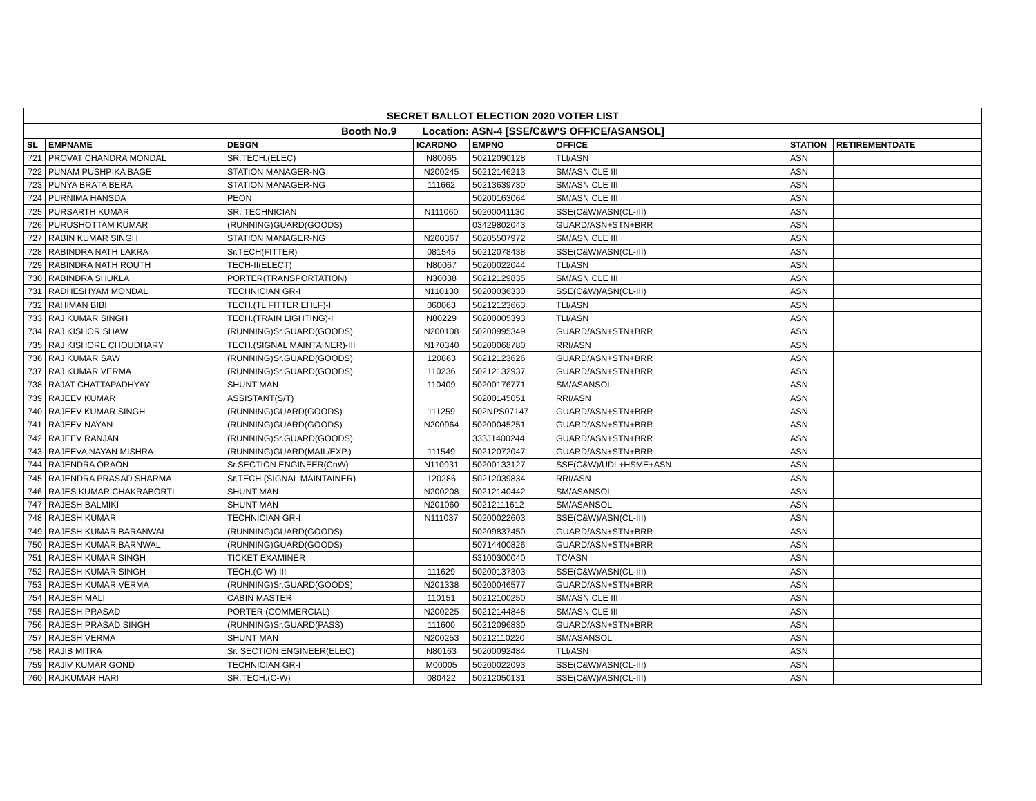| SECRET BALLOT ELECTION 2020 VOTER LIST | | | | | | | |
| --- | --- | --- | --- | --- | --- | --- | --- |
| Booth No.9 Location: ASN-4 [SSE/C&W'S OFFICE/ASANSOL] | | | | | | | |
| SL | EMPNAME | DESGN | ICARDNO | EMPNO | OFFICE | STATION | RETIREMENTDATE |
| 721 | PROVAT CHANDRA MONDAL | SR.TECH.(ELEC) | N80065 | 50212090128 | TLI/ASN | ASN | |
| 722 | PUNAM PUSHPIKA BAGE | STATION MANAGER-NG | N200245 | 50212146213 | SM/ASN CLE III | ASN | |
| 723 | PUNYA BRATA BERA | STATION MANAGER-NG | 111662 | 50213639730 | SM/ASN CLE III | ASN | |
| 724 | PURNIMA HANSDA | PEON | | 50200163064 | SM/ASN CLE III | ASN | |
| 725 | PURSARTH KUMAR | SR. TECHNICIAN | N111060 | 50200041130 | SSE(C&W)/ASN(CL-III) | ASN | |
| 726 | PURUSHOTTAM KUMAR | (RUNNING)GUARD(GOODS) | | 03429802043 | GUARD/ASN+STN+BRR | ASN | |
| 727 | RABIN KUMAR SINGH | STATION MANAGER-NG | N200367 | 50205507972 | SM/ASN CLE III | ASN | |
| 728 | RABINDRA NATH LAKRA | Sr.TECH(FITTER) | 081545 | 50212078438 | SSE(C&W)/ASN(CL-III) | ASN | |
| 729 | RABINDRA NATH ROUTH | TECH-II(ELECT) | N80067 | 50200022044 | TLI/ASN | ASN | |
| 730 | RABINDRA SHUKLA | PORTER(TRANSPORTATION) | N30038 | 50212129835 | SM/ASN CLE III | ASN | |
| 731 | RADHESHYAM MONDAL | TECHNICIAN GR-I | N110130 | 50200036330 | SSE(C&W)/ASN(CL-III) | ASN | |
| 732 | RAHIMAN BIBI | TECH.(TL FITTER EHLF)-I | 060063 | 50212123663 | TLI/ASN | ASN | |
| 733 | RAJ KUMAR SINGH | TECH.(TRAIN LIGHTING)-I | N80229 | 50200005393 | TLI/ASN | ASN | |
| 734 | RAJ KISHOR SHAW | (RUNNING)Sr.GUARD(GOODS) | N200108 | 50200995349 | GUARD/ASN+STN+BRR | ASN | |
| 735 | RAJ KISHORE CHOUDHARY | TECH.(SIGNAL MAINTAINER)-III | N170340 | 50200068780 | RRI/ASN | ASN | |
| 736 | RAJ KUMAR SAW | (RUNNING)Sr.GUARD(GOODS) | 120863 | 50212123626 | GUARD/ASN+STN+BRR | ASN | |
| 737 | RAJ KUMAR VERMA | (RUNNING)Sr.GUARD(GOODS) | 110236 | 50212132937 | GUARD/ASN+STN+BRR | ASN | |
| 738 | RAJAT CHATTAPADHYAY | SHUNT MAN | 110409 | 50200176771 | SM/ASANSOL | ASN | |
| 739 | RAJEEV KUMAR | ASSISTANT(S/T) | | 50200145051 | RRI/ASN | ASN | |
| 740 | RAJEEV KUMAR SINGH | (RUNNING)GUARD(GOODS) | 111259 | 502NPS07147 | GUARD/ASN+STN+BRR | ASN | |
| 741 | RAJEEV NAYAN | (RUNNING)GUARD(GOODS) | N200964 | 50200045251 | GUARD/ASN+STN+BRR | ASN | |
| 742 | RAJEEV RANJAN | (RUNNING)Sr.GUARD(GOODS) | | 333J1400244 | GUARD/ASN+STN+BRR | ASN | |
| 743 | RAJEEVA NAYAN MISHRA | (RUNNING)GUARD(MAIL/EXP.) | 111549 | 50212072047 | GUARD/ASN+STN+BRR | ASN | |
| 744 | RAJENDRA ORAON | Sr.SECTION ENGINEER(CnW) | N110931 | 50200133127 | SSE(C&W)/UDL+HSME+ASN | ASN | |
| 745 | RAJENDRA PRASAD SHARMA | Sr.TECH.(SIGNAL MAINTAINER) | 120286 | 50212039834 | RRI/ASN | ASN | |
| 746 | RAJES KUMAR CHAKRABORTI | SHUNT MAN | N200208 | 50212140442 | SM/ASANSOL | ASN | |
| 747 | RAJESH BALMIKI | SHUNT MAN | N201060 | 50212111612 | SM/ASANSOL | ASN | |
| 748 | RAJESH KUMAR | TECHNICIAN GR-I | N111037 | 50200022603 | SSE(C&W)/ASN(CL-III) | ASN | |
| 749 | RAJESH KUMAR BARANWAL | (RUNNING)GUARD(GOODS) | | 50209837450 | GUARD/ASN+STN+BRR | ASN | |
| 750 | RAJESH KUMAR BARNWAL | (RUNNING)GUARD(GOODS) | | 50714400826 | GUARD/ASN+STN+BRR | ASN | |
| 751 | RAJESH KUMAR SINGH | TICKET EXAMINER | | 53100300040 | TC/ASN | ASN | |
| 752 | RAJESH KUMAR SINGH | TECH.(C-W)-III | 111629 | 50200137303 | SSE(C&W)/ASN(CL-III) | ASN | |
| 753 | RAJESH KUMAR VERMA | (RUNNING)Sr.GUARD(GOODS) | N201338 | 50200046577 | GUARD/ASN+STN+BRR | ASN | |
| 754 | RAJESH MALI | CABIN MASTER | 110151 | 50212100250 | SM/ASN CLE III | ASN | |
| 755 | RAJESH PRASAD | PORTER (COMMERCIAL) | N200225 | 50212144848 | SM/ASN CLE III | ASN | |
| 756 | RAJESH PRASAD SINGH | (RUNNING)Sr.GUARD(PASS) | 111600 | 50212096830 | GUARD/ASN+STN+BRR | ASN | |
| 757 | RAJESH VERMA | SHUNT MAN | N200253 | 50212110220 | SM/ASANSOL | ASN | |
| 758 | RAJIB MITRA | Sr. SECTION ENGINEER(ELEC) | N80163 | 50200092484 | TLI/ASN | ASN | |
| 759 | RAJIV KUMAR GOND | TECHNICIAN GR-I | M00005 | 50200022093 | SSE(C&W)/ASN(CL-III) | ASN | |
| 760 | RAJKUMAR HARI | SR.TECH.(C-W) | 080422 | 50212050131 | SSE(C&W)/ASN(CL-III) | ASN | |